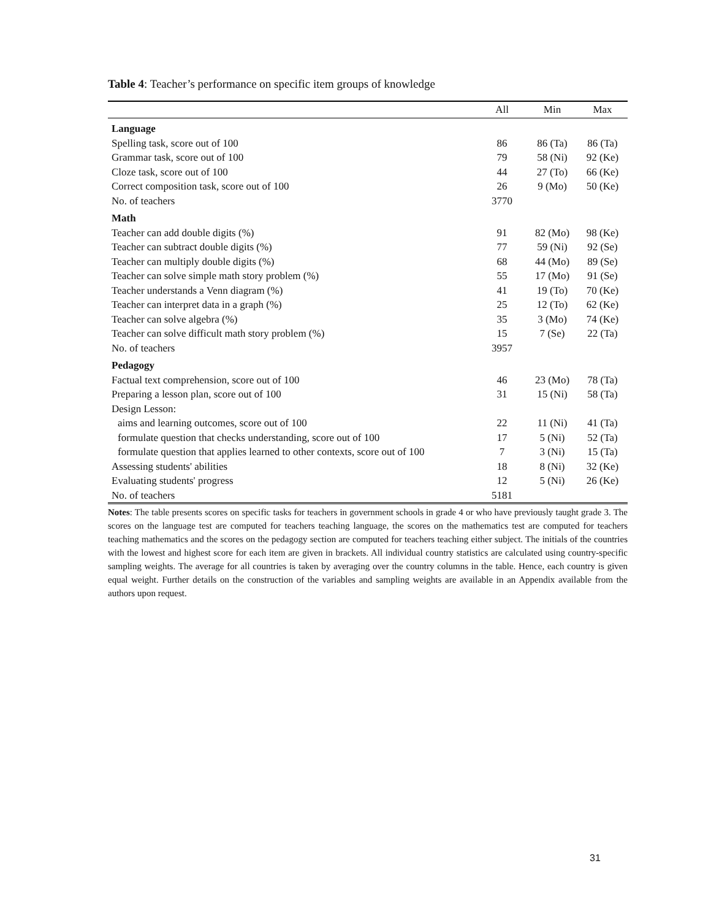Table 4: Teacher’s performance on specific item groups of knowledge
| | All | Min | Max |
| --- | --- | --- | --- |
| Language | | | |
| Spelling task, score out of 100 | 86 | 86 (Ta) | 86 (Ta) |
| Grammar task, score out of 100 | 79 | 58 (Ni) | 92 (Ke) |
| Cloze task, score out of 100 | 44 | 27 (To) | 66 (Ke) |
| Correct composition task, score out of 100 | 26 | 9 (Mo) | 50 (Ke) |
| No. of teachers | 3770 | | |
| Math | | | |
| Teacher can add double digits (%) | 91 | 82 (Mo) | 98 (Ke) |
| Teacher can subtract double digits (%) | 77 | 59 (Ni) | 92 (Se) |
| Teacher can multiply double digits (%) | 68 | 44 (Mo) | 89 (Se) |
| Teacher can solve simple math story problem (%) | 55 | 17 (Mo) | 91 (Se) |
| Teacher understands a Venn diagram (%) | 41 | 19 (To) | 70 (Ke) |
| Teacher can interpret data in a graph (%) | 25 | 12 (To) | 62 (Ke) |
| Teacher can solve algebra (%) | 35 | 3 (Mo) | 74 (Ke) |
| Teacher can solve difficult math story problem (%) | 15 | 7 (Se) | 22 (Ta) |
| No. of teachers | 3957 | | |
| Pedagogy | | | |
| Factual text comprehension, score out of 100 | 46 | 23 (Mo) | 78 (Ta) |
| Preparing a lesson plan, score out of 100 | 31 | 15 (Ni) | 58 (Ta) |
| Design Lesson: | | | |
| aims and learning outcomes, score out of 100 | 22 | 11 (Ni) | 41 (Ta) |
| formulate question that checks understanding, score out of 100 | 17 | 5 (Ni) | 52 (Ta) |
| formulate question that applies learned to other contexts, score out of 100 | 7 | 3 (Ni) | 15 (Ta) |
| Assessing students' abilities | 18 | 8 (Ni) | 32 (Ke) |
| Evaluating students' progress | 12 | 5 (Ni) | 26 (Ke) |
| No. of teachers | 5181 | | |
Notes: The table presents scores on specific tasks for teachers in government schools in grade 4 or who have previously taught grade 3. The scores on the language test are computed for teachers teaching language, the scores on the mathematics test are computed for teachers teaching mathematics and the scores on the pedagogy section are computed for teachers teaching either subject. The initials of the countries with the lowest and highest score for each item are given in brackets. All individual country statistics are calculated using country-specific sampling weights. The average for all countries is taken by averaging over the country columns in the table. Hence, each country is given equal weight. Further details on the construction of the variables and sampling weights are available in an Appendix available from the authors upon request.
31